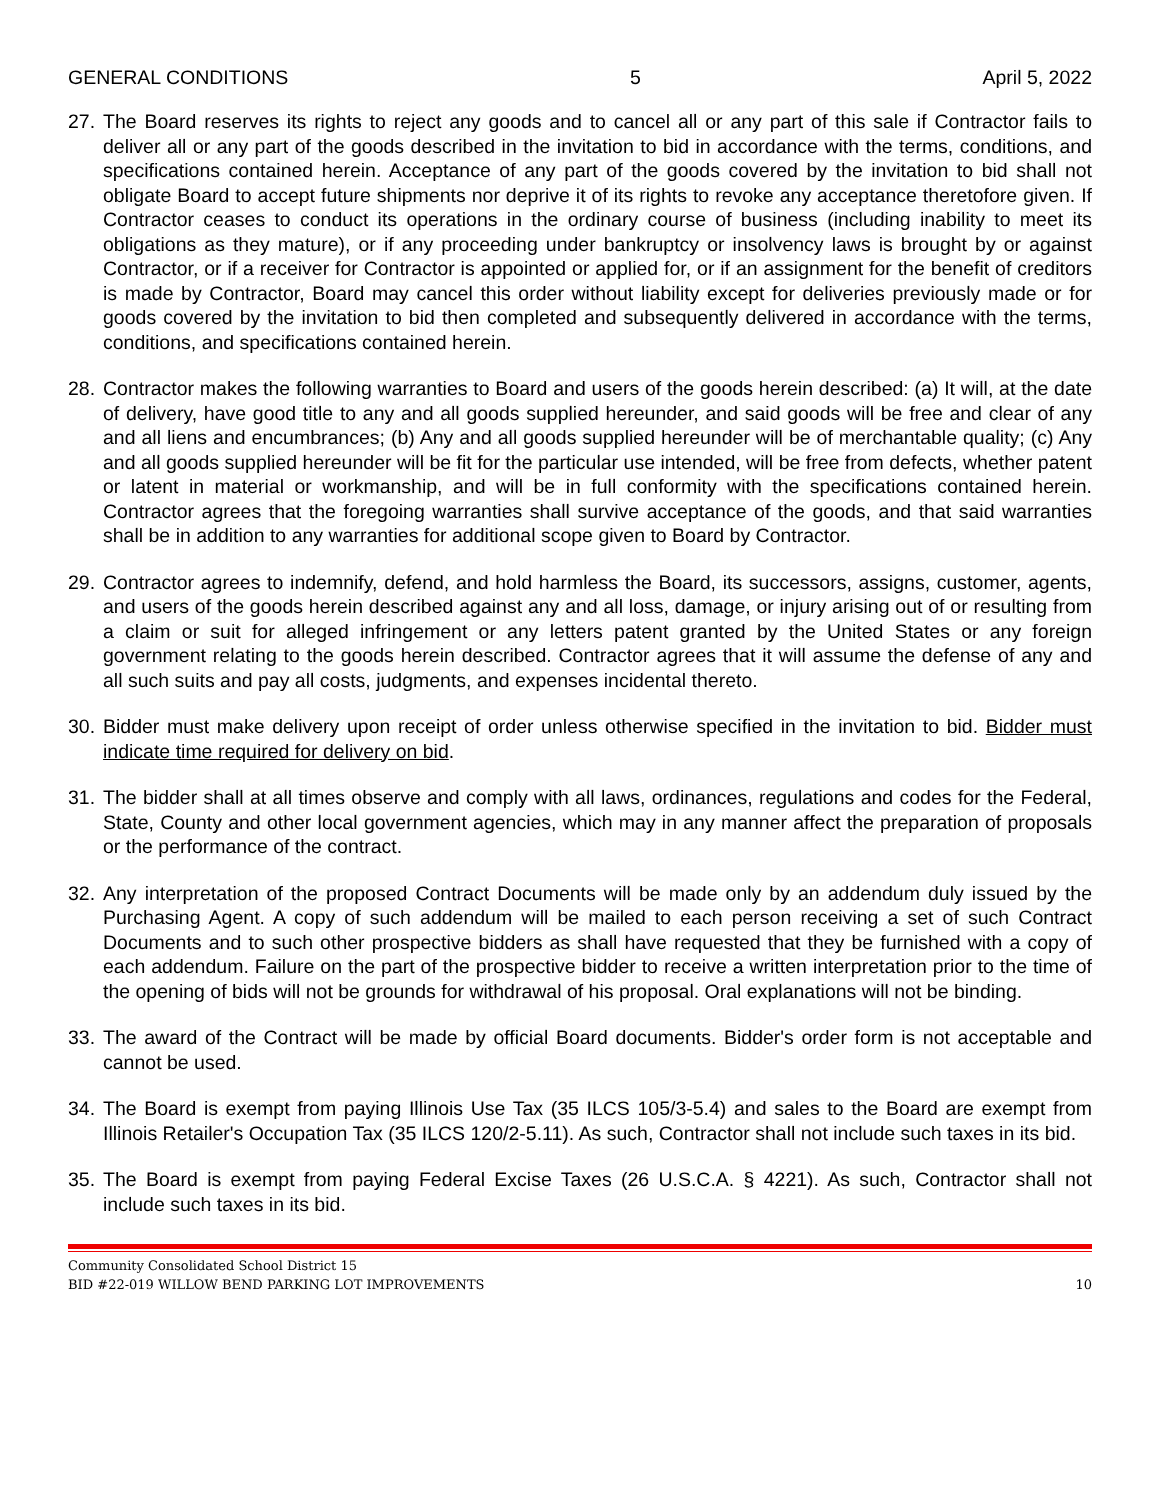GENERAL CONDITIONS 5 April 5, 2022
27. The Board reserves its rights to reject any goods and to cancel all or any part of this sale if Contractor fails to deliver all or any part of the goods described in the invitation to bid in accordance with the terms, conditions, and specifications contained herein. Acceptance of any part of the goods covered by the invitation to bid shall not obligate Board to accept future shipments nor deprive it of its rights to revoke any acceptance theretofore given. If Contractor ceases to conduct its operations in the ordinary course of business (including inability to meet its obligations as they mature), or if any proceeding under bankruptcy or insolvency laws is brought by or against Contractor, or if a receiver for Contractor is appointed or applied for, or if an assignment for the benefit of creditors is made by Contractor, Board may cancel this order without liability except for deliveries previously made or for goods covered by the invitation to bid then completed and subsequently delivered in accordance with the terms, conditions, and specifications contained herein.
28. Contractor makes the following warranties to Board and users of the goods herein described: (a) It will, at the date of delivery, have good title to any and all goods supplied hereunder, and said goods will be free and clear of any and all liens and encumbrances; (b) Any and all goods supplied hereunder will be of merchantable quality; (c) Any and all goods supplied hereunder will be fit for the particular use intended, will be free from defects, whether patent or latent in material or workmanship, and will be in full conformity with the specifications contained herein. Contractor agrees that the foregoing warranties shall survive acceptance of the goods, and that said warranties shall be in addition to any warranties for additional scope given to Board by Contractor.
29. Contractor agrees to indemnify, defend, and hold harmless the Board, its successors, assigns, customer, agents, and users of the goods herein described against any and all loss, damage, or injury arising out of or resulting from a claim or suit for alleged infringement or any letters patent granted by the United States or any foreign government relating to the goods herein described. Contractor agrees that it will assume the defense of any and all such suits and pay all costs, judgments, and expenses incidental thereto.
30. Bidder must make delivery upon receipt of order unless otherwise specified in the invitation to bid. Bidder must indicate time required for delivery on bid.
31. The bidder shall at all times observe and comply with all laws, ordinances, regulations and codes for the Federal, State, County and other local government agencies, which may in any manner affect the preparation of proposals or the performance of the contract.
32. Any interpretation of the proposed Contract Documents will be made only by an addendum duly issued by the Purchasing Agent. A copy of such addendum will be mailed to each person receiving a set of such Contract Documents and to such other prospective bidders as shall have requested that they be furnished with a copy of each addendum. Failure on the part of the prospective bidder to receive a written interpretation prior to the time of the opening of bids will not be grounds for withdrawal of his proposal. Oral explanations will not be binding.
33. The award of the Contract will be made by official Board documents. Bidder's order form is not acceptable and cannot be used.
34. The Board is exempt from paying Illinois Use Tax (35 ILCS 105/3-5.4) and sales to the Board are exempt from Illinois Retailer's Occupation Tax (35 ILCS 120/2-5.11). As such, Contractor shall not include such taxes in its bid.
35. The Board is exempt from paying Federal Excise Taxes (26 U.S.C.A. § 4221). As such, Contractor shall not include such taxes in its bid.
Community Consolidated School District 15
BID #22-019 WILLOW BEND PARKING LOT IMPROVEMENTS 10